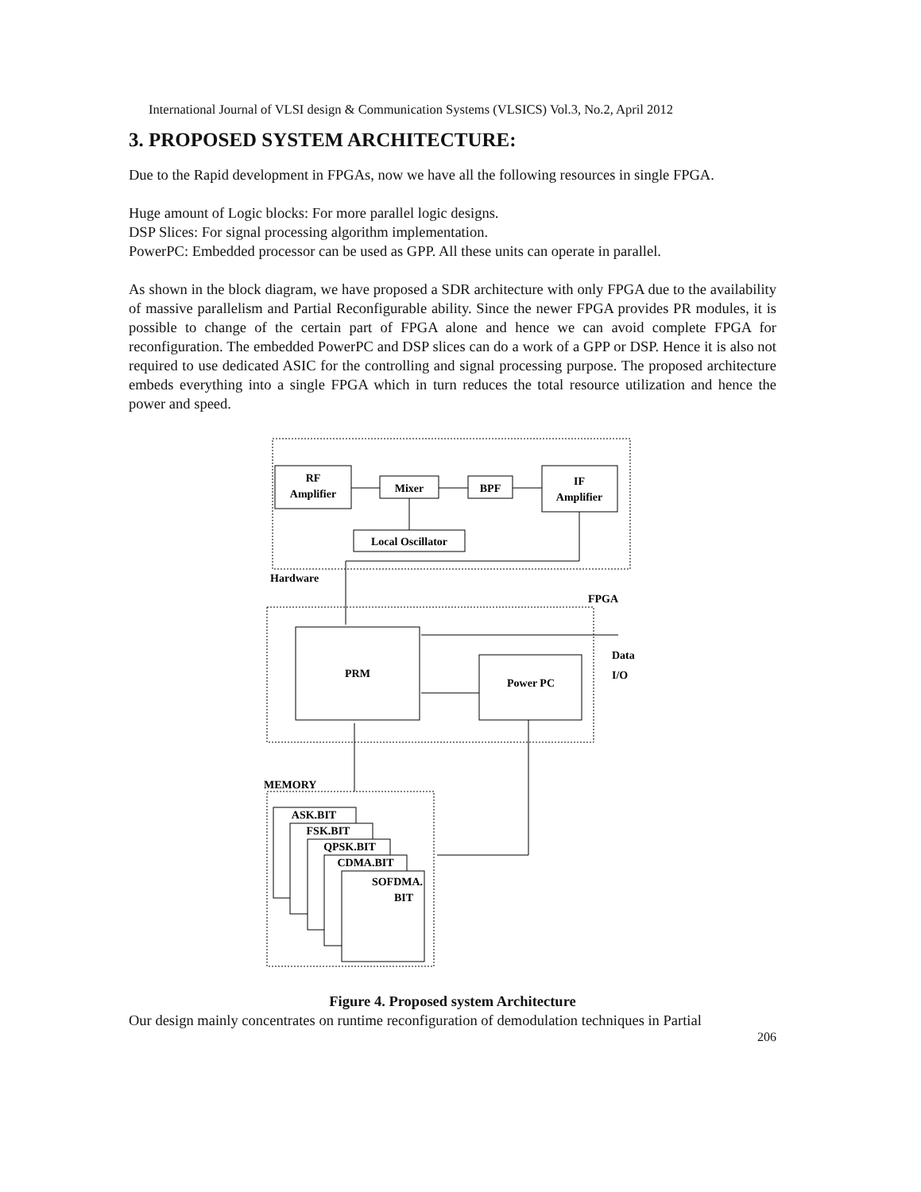International Journal of VLSI design & Communication Systems (VLSICS) Vol.3, No.2, April 2012
3. PROPOSED SYSTEM ARCHITECTURE:
Due to the Rapid development in FPGAs, now we have all the following resources in single FPGA.
Huge amount of Logic blocks: For more parallel logic designs.
DSP Slices: For signal processing algorithm implementation.
PowerPC: Embedded processor can be used as GPP. All these units can operate in parallel.
As shown in the block diagram, we have proposed a SDR architecture with only FPGA due to the availability of massive parallelism and Partial Reconfigurable ability. Since the newer FPGA provides PR modules, it is possible to change of the certain part of FPGA alone and hence we can avoid complete FPGA for reconfiguration. The embedded PowerPC and DSP slices can do a work of a GPP or DSP. Hence it is also not required to use dedicated ASIC for the controlling and signal processing purpose. The proposed architecture embeds everything into a single FPGA which in turn reduces the total resource utilization and hence the power and speed.
RF
Amplifier
Mixer
BPF
IF
Amplifier
Local Oscillator
Hardware
FPGA
PRM
Power PC
Data
I/O
MEMORY
ASK.BIT
FSK.BIT
QPSK.BIT
CDMA.BIT
SOFDMA.
BIT
Figure 4. Proposed system Architecture
Our design mainly concentrates on runtime reconfiguration of demodulation techniques in Partial
206